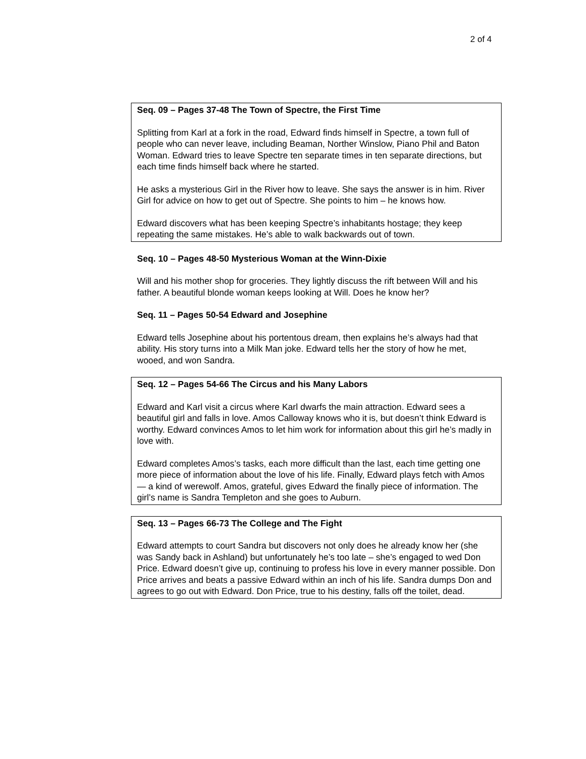2 of 4
Seq. 09 – Pages 37-48 The Town of Spectre, the First Time
Splitting from Karl at a fork in the road, Edward finds himself in Spectre, a town full of people who can never leave, including Beaman, Norther Winslow, Piano Phil and Baton Woman. Edward tries to leave Spectre ten separate times in ten separate directions, but each time finds himself back where he started.
He asks a mysterious Girl in the River how to leave. She says the answer is in him. River Girl for advice on how to get out of Spectre. She points to him – he knows how.
Edward discovers what has been keeping Spectre’s inhabitants hostage; they keep repeating the same mistakes. He’s able to walk backwards out of town.
Seq. 10 – Pages 48-50 Mysterious Woman at the Winn-Dixie
Will and his mother shop for groceries. They lightly discuss the rift between Will and his father. A beautiful blonde woman keeps looking at Will. Does he know her?
Seq. 11 – Pages 50-54 Edward and Josephine
Edward tells Josephine about his portentous dream, then explains he’s always had that ability. His story turns into a Milk Man joke. Edward tells her the story of how he met, wooed, and won Sandra.
Seq. 12 – Pages 54-66 The Circus and his Many Labors
Edward and Karl visit a circus where Karl dwarfs the main attraction. Edward sees a beautiful girl and falls in love. Amos Calloway knows who it is, but doesn’t think Edward is worthy. Edward convinces Amos to let him work for information about this girl he’s madly in love with.
Edward completes Amos’s tasks, each more difficult than the last, each time getting one more piece of information about the love of his life. Finally, Edward plays fetch with Amos — a kind of werewolf. Amos, grateful, gives Edward the finally piece of information. The girl’s name is Sandra Templeton and she goes to Auburn.
Seq. 13 – Pages 66-73 The College and The Fight
Edward attempts to court Sandra but discovers not only does he already know her (she was Sandy back in Ashland) but unfortunately he’s too late – she’s engaged to wed Don Price. Edward doesn’t give up, continuing to profess his love in every manner possible. Don Price arrives and beats a passive Edward within an inch of his life. Sandra dumps Don and agrees to go out with Edward. Don Price, true to his destiny, falls off the toilet, dead.